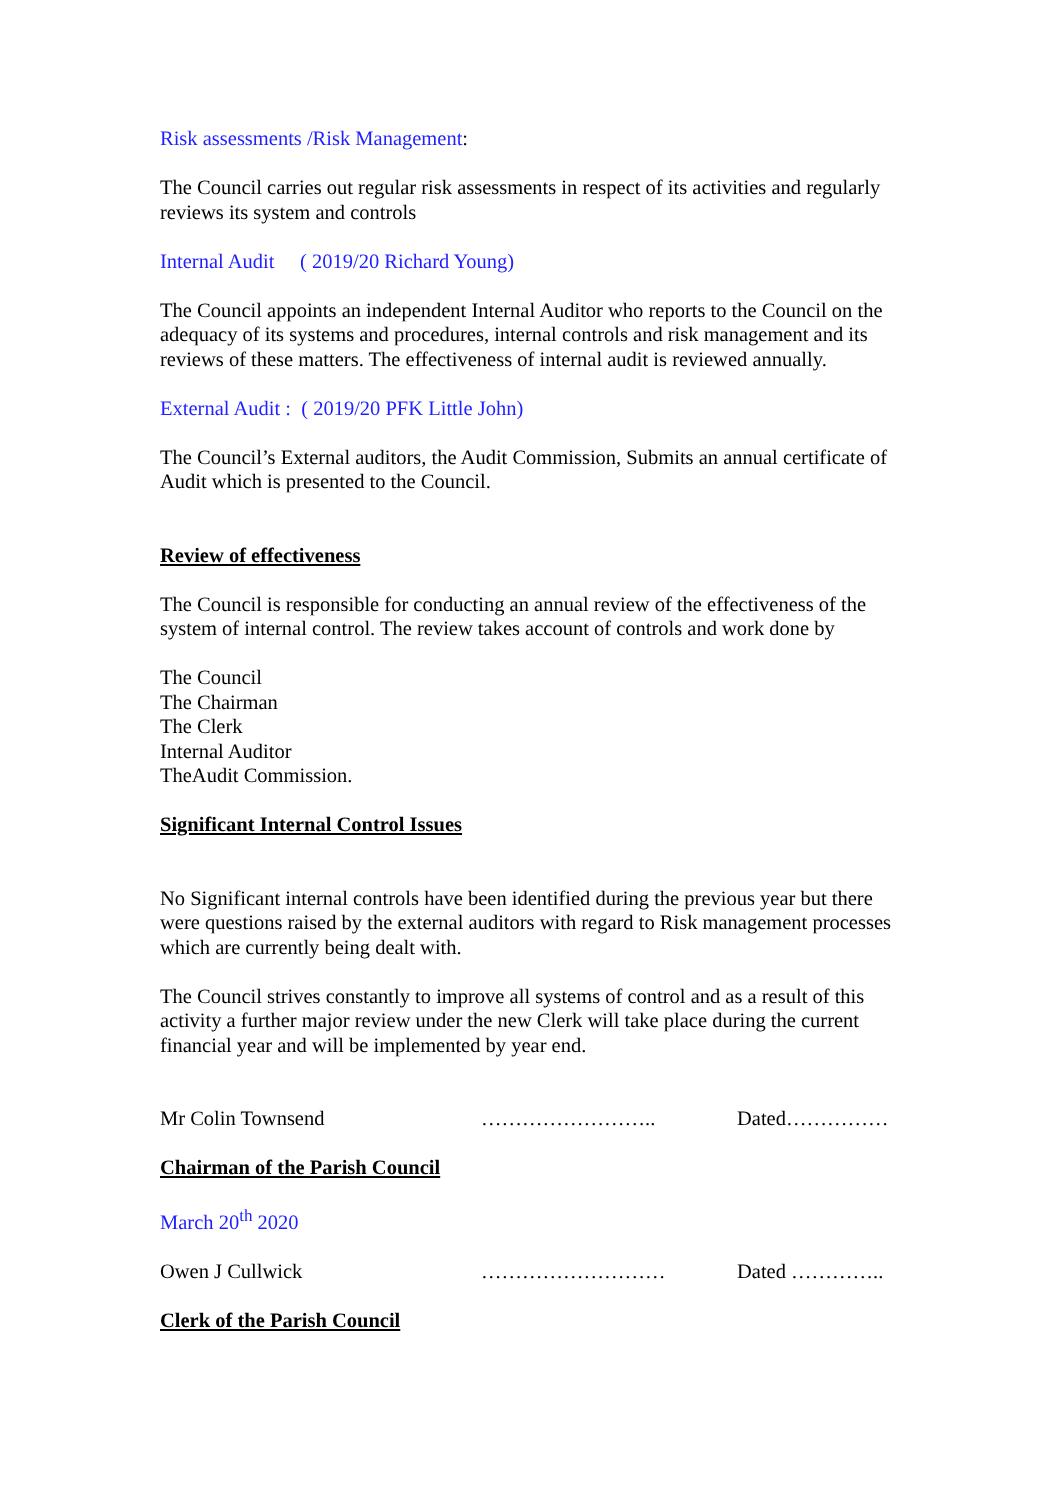Risk assessments /Risk Management:
The Council carries out regular risk assessments in respect of its activities and regularly reviews its system and controls
Internal Audit ( 2019/20 Richard Young)
The Council appoints an independent Internal Auditor who reports to the Council on the adequacy of its systems and procedures, internal controls and risk management and its reviews of these matters. The effectiveness of internal audit is reviewed annually.
External Audit : ( 2019/20 PFK Little John)
The Council’s External auditors, the Audit Commission, Submits an annual certificate of Audit which is presented to the Council.
Review of effectiveness
The Council is responsible for conducting an annual review of the effectiveness of the system of internal control. The review takes account of controls and work done by
The Council
The Chairman
The Clerk
Internal Auditor
TheAudit Commission.
Significant Internal Control Issues
No Significant internal controls have been identified during the previous year but there were questions raised by the external auditors with regard to Risk management processes which are currently being dealt with.
The Council strives constantly to improve all systems of control and as a result of this activity a further major review under the new Clerk will take place during the current financial year and will be implemented by year end.
Mr Colin Townsend …………………….. Dated……………
Chairman of the Parish Council
March 20<sup>th</sup> 2020
Owen J Cullwick ……………………… Dated …………..
Clerk of the Parish Council